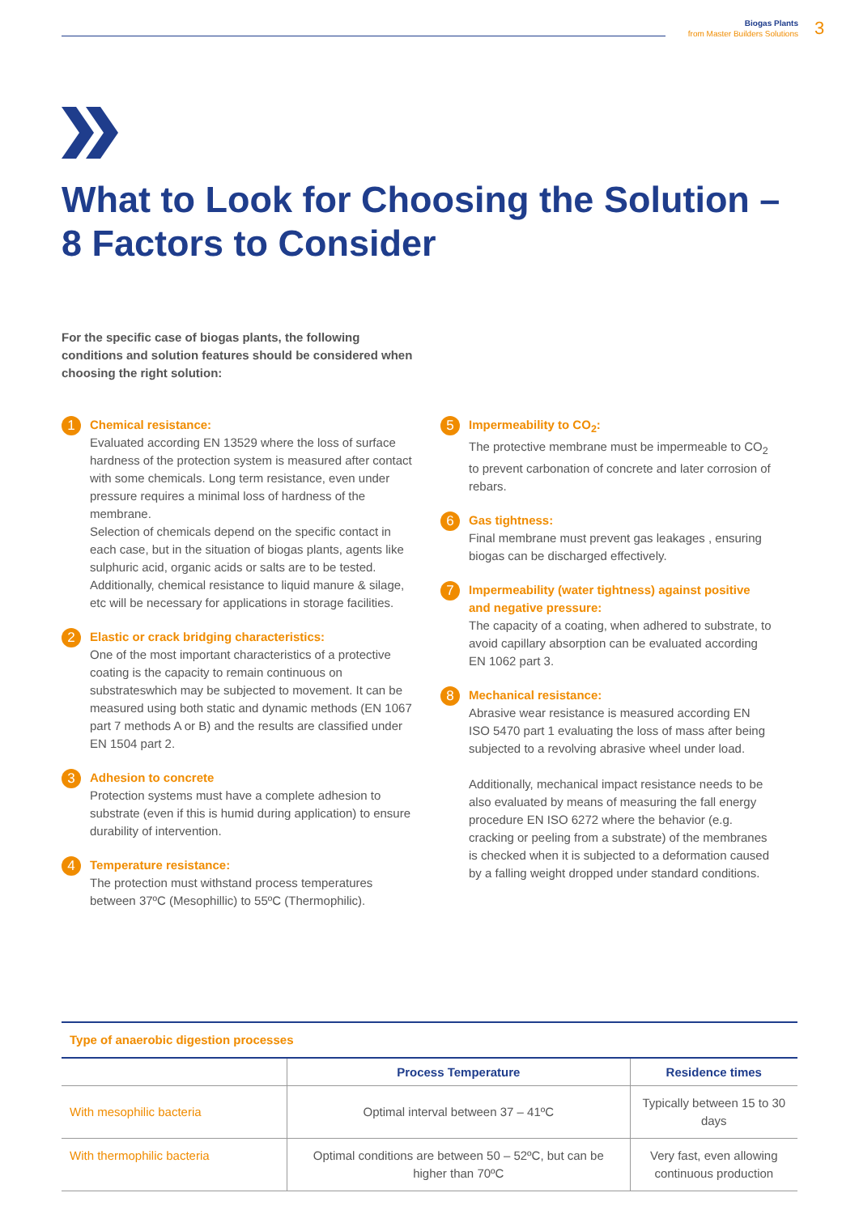Biogas Plants
from Master Builders Solutions
3
What to Look for Choosing the Solution –
8 Factors to Consider
For the specific case of biogas plants, the following conditions and solution features should be considered when choosing the right solution:
1
Chemical resistance:
Evaluated according EN 13529 where the loss of surface hardness of the protection system is measured after contact with some chemicals. Long term resistance, even under pressure requires a minimal loss of hardness of the membrane.
Selection of chemicals depend on the specific contact in each case, but in the situation of biogas plants, agents like sulphuric acid, organic acids or salts are to be tested. Additionally, chemical resistance to liquid manure & silage, etc will be necessary for applications in storage facilities.
2
Elastic or crack bridging characteristics:
One of the most important characteristics of a protective coating is the capacity to remain continuous on substrateswhich may be subjected to movement. It can be measured using both static and dynamic methods (EN 1067 part 7 methods A or B) and the results are classified under EN 1504 part 2.
3
Adhesion to concrete
Protection systems must have a complete adhesion to substrate (even if this is humid during application) to ensure durability of intervention.
4
Temperature resistance:
The protection must withstand process temperatures between 37ºC (Mesophillic) to 55ºC (Thermophilic).
5
Impermeability to CO<sub>2</sub>:
The protective membrane must be impermeable to CO<sub>2</sub> to prevent carbonation of concrete and later corrosion of rebars.
6
Gas tightness:
Final membrane must prevent gas leakages , ensuring biogas can be discharged effectively.
7
Impermeability (water tightness) against positive and negative pressure:
The capacity of a coating, when adhered to substrate, to avoid capillary absorption can be evaluated according EN 1062 part 3.
8
Mechanical resistance:
Abrasive wear resistance is measured according EN ISO 5470 part 1 evaluating the loss of mass after being subjected to a revolving abrasive wheel under load.
Additionally, mechanical impact resistance needs to be also evaluated by means of measuring the fall energy procedure EN ISO 6272 where the behavior (e.g. cracking or peeling from a substrate) of the membranes is checked when it is subjected to a deformation caused by a falling weight dropped under standard conditions.
| Type of anaerobic digestion processes | | |
| | Process Temperature | Residence times |
| With mesophilic bacteria | Optimal interval between 37 – 41ºC | Typically between 15 to 30 days |
| With thermophilic bacteria | Optimal conditions are between 50 – 52ºC, but can be higher than 70ºC | Very fast, even allowing continuous production |